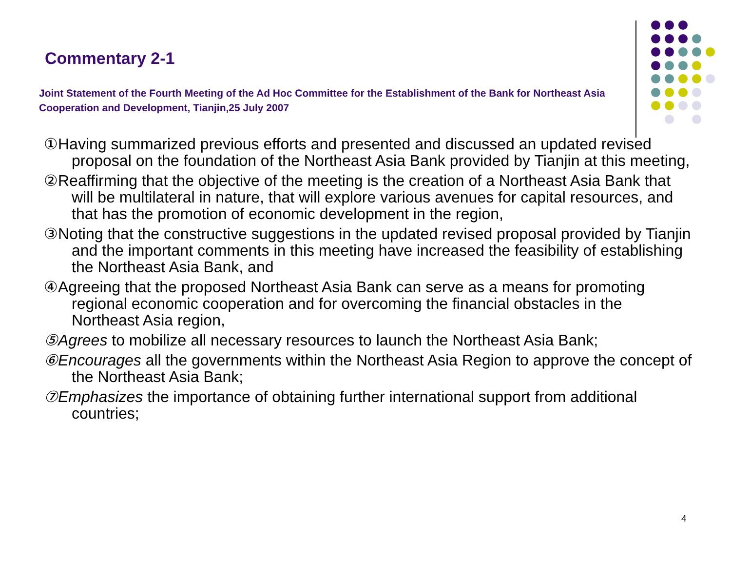Commentary 2-1
Joint Statement of the Fourth Meeting of the Ad Hoc Committee for the Establishment of the Bank for Northeast Asia Cooperation and Development, Tianjin,25 July 2007
①Having summarized previous efforts and presented and discussed an updated revised proposal on the foundation of the Northeast Asia Bank provided by Tianjin at this meeting,
②Reaffirming that the objective of the meeting is the creation of a Northeast Asia Bank that will be multilateral in nature, that will explore various avenues for capital resources, and that has the promotion of economic development in the region,
③Noting that the constructive suggestions in the updated revised proposal provided by Tianjin and the important comments in this meeting have increased the feasibility of establishing the Northeast Asia Bank, and
④Agreeing that the proposed Northeast Asia Bank can serve as a means for promoting regional economic cooperation and for overcoming the financial obstacles in the Northeast Asia region,
⑤Agrees to mobilize all necessary resources to launch the Northeast Asia Bank;
⑥Encourages all the governments within the Northeast Asia Region to approve the concept of the Northeast Asia Bank;
⑦Emphasizes the importance of obtaining further international support from additional countries;
4